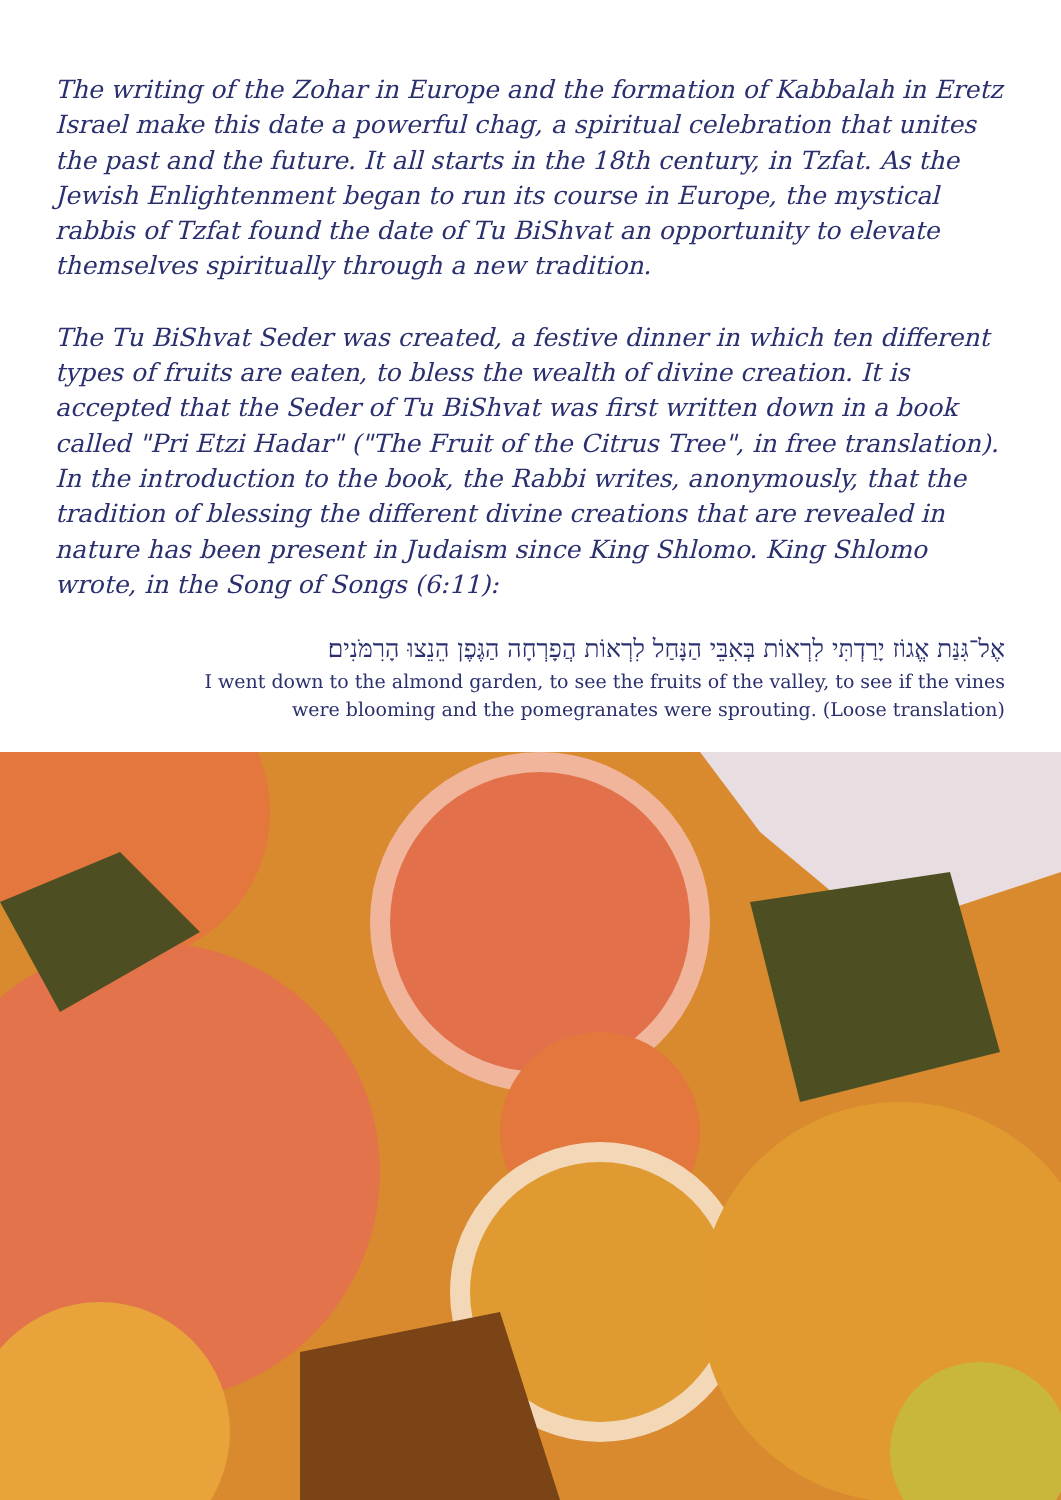The writing of the Zohar in Europe and the formation of Kabbalah in Eretz Israel make this date a powerful chag, a spiritual celebration that unites the past and the future. It all starts in the 18th century, in Tzfat. As the Jewish Enlightenment began to run its course in Europe, the mystical rabbis of Tzfat found the date of Tu BiShvat an opportunity to elevate themselves spiritually through a new tradition.
The Tu BiShvat Seder was created, a festive dinner in which ten different types of fruits are eaten, to bless the wealth of divine creation. It is accepted that the Seder of Tu BiShvat was first written down in a book called "Pri Etzi Hadar" ("The Fruit of the Citrus Tree", in free translation). In the introduction to the book, the Rabbi writes, anonymously, that the tradition of blessing the different divine creations that are revealed in nature has been present in Judaism since King Shlomo. King Shlomo wrote, in the Song of Songs (6:11):
אֶל־גִּנַּת אֱגוֹז יָרַדְתִּי לִרְאוֹת בְּאִבֵּי הַנָּחַל לִרְאוֹת הֲפָרְחָה הַגֶּפֶן הֵנֵצוּ הָרִמֹּנִים׃
I went down to the almond garden, to see the fruits of the valley, to see if the vines
were blooming and the pomegranates were sprouting. (Loose translation)